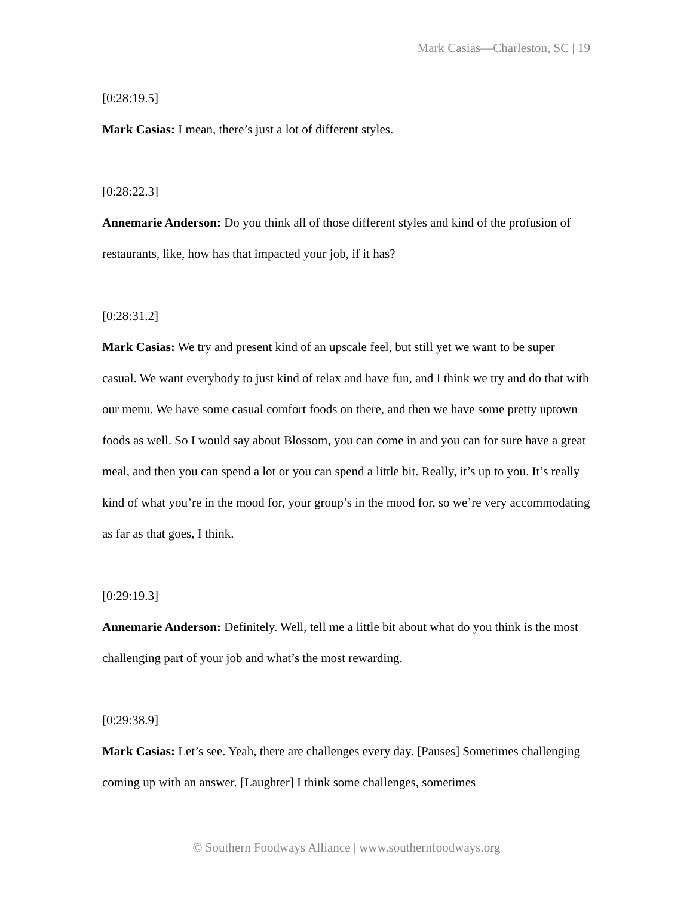Mark Casias—Charleston, SC | 19
[0:28:19.5]
Mark Casias: I mean, there’s just a lot of different styles.
[0:28:22.3]
Annemarie Anderson: Do you think all of those different styles and kind of the profusion of restaurants, like, how has that impacted your job, if it has?
[0:28:31.2]
Mark Casias: We try and present kind of an upscale feel, but still yet we want to be super casual. We want everybody to just kind of relax and have fun, and I think we try and do that with our menu. We have some casual comfort foods on there, and then we have some pretty uptown foods as well. So I would say about Blossom, you can come in and you can for sure have a great meal, and then you can spend a lot or you can spend a little bit. Really, it’s up to you. It’s really kind of what you’re in the mood for, your group’s in the mood for, so we’re very accommodating as far as that goes, I think.
[0:29:19.3]
Annemarie Anderson: Definitely. Well, tell me a little bit about what do you think is the most challenging part of your job and what’s the most rewarding.
[0:29:38.9]
Mark Casias: Let’s see. Yeah, there are challenges every day. [Pauses] Sometimes challenging coming up with an answer. [Laughter] I think some challenges, sometimes
© Southern Foodways Alliance | www.southernfoodways.org